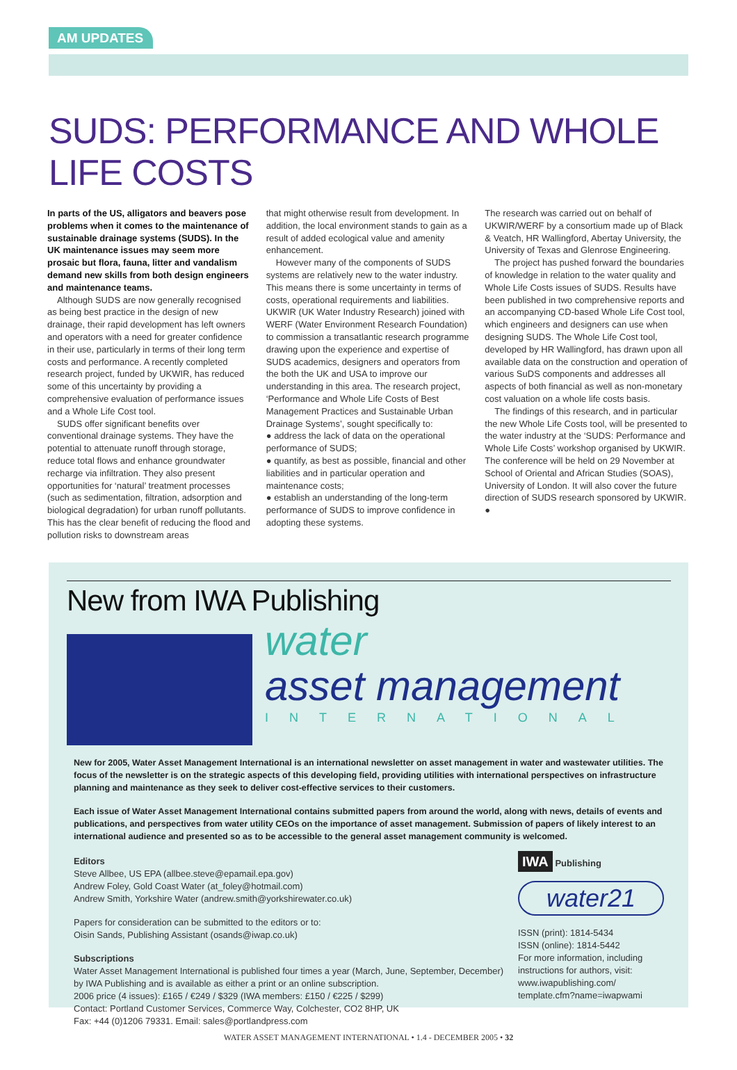AM UPDATES
SUDS: PERFORMANCE AND WHOLE LIFE COSTS
In parts of the US, alligators and beavers pose problems when it comes to the maintenance of sustainable drainage systems (SUDS). In the UK maintenance issues may seem more prosaic but flora, fauna, litter and vandalism demand new skills from both design engineers and maintenance teams.
Although SUDS are now generally recognised as being best practice in the design of new drainage, their rapid development has left owners and operators with a need for greater confidence in their use, particularly in terms of their long term costs and performance. A recently completed research project, funded by UKWIR, has reduced some of this uncertainty by providing a comprehensive evaluation of performance issues and a Whole Life Cost tool.
SUDS offer significant benefits over conventional drainage systems. They have the potential to attenuate runoff through storage, reduce total flows and enhance groundwater recharge via infiltration. They also present opportunities for ‘natural’ treatment processes (such as sedimentation, filtration, adsorption and biological degradation) for urban runoff pollutants. This has the clear benefit of reducing the flood and pollution risks to downstream areas
that might otherwise result from development. In addition, the local environment stands to gain as a result of added ecological value and amenity enhancement.
However many of the components of SUDS systems are relatively new to the water industry. This means there is some uncertainty in terms of costs, operational requirements and liabilities. UKWIR (UK Water Industry Research) joined with WERF (Water Environment Research Foundation) to commission a transatlantic research programme drawing upon the experience and expertise of SUDS academics, designers and operators from the both the UK and USA to improve our understanding in this area. The research project, ‘Performance and Whole Life Costs of Best Management Practices and Sustainable Urban Drainage Systems’, sought specifically to:
● address the lack of data on the operational performance of SUDS;
● quantify, as best as possible, financial and other liabilities and in particular operation and maintenance costs;
● establish an understanding of the long-term performance of SUDS to improve confidence in adopting these systems.
The research was carried out on behalf of UKWIR/WERF by a consortium made up of Black & Veatch, HR Wallingford, Abertay University, the University of Texas and Glenrose Engineering.
The project has pushed forward the boundaries of knowledge in relation to the water quality and Whole Life Costs issues of SUDS. Results have been published in two comprehensive reports and an accompanying CD-based Whole Life Cost tool, which engineers and designers can use when designing SUDS. The Whole Life Cost tool, developed by HR Wallingford, has drawn upon all available data on the construction and operation of various SuDS components and addresses all aspects of both financial as well as non-monetary cost valuation on a whole life costs basis.
The findings of this research, and in particular the new Whole Life Costs tool, will be presented to the water industry at the ‘SUDS: Performance and Whole Life Costs’ workshop organised by UKWIR. The conference will be held on 29 November at School of Oriental and African Studies (SOAS), University of London. It will also cover the future direction of SUDS research sponsored by UKWIR. ●
New from IWA Publishing
water
asset management
INTERNATIONAL
New for 2005, Water Asset Management International is an international newsletter on asset management in water and wastewater utilities. The focus of the newsletter is on the strategic aspects of this developing field, providing utilities with international perspectives on infrastructure planning and maintenance as they seek to deliver cost-effective services to their customers.
Each issue of Water Asset Management International contains submitted papers from around the world, along with news, details of events and publications, and perspectives from water utility CEOs on the importance of asset management. Submission of papers of likely interest to an international audience and presented so as to be accessible to the general asset management community is welcomed.
Editors
Steve Allbee, US EPA (allbee.steve@epamail.epa.gov)
Andrew Foley, Gold Coast Water (at_foley@hotmail.com)
Andrew Smith, Yorkshire Water (andrew.smith@yorkshirewater.co.uk)
Papers for consideration can be submitted to the editors or to:
Oisin Sands, Publishing Assistant (osands@iwap.co.uk)
Subscriptions
Water Asset Management International is published four times a year (March, June, September, December) by IWA Publishing and is available as either a print or an online subscription.
2006 price (4 issues): £165 / €249 / $329 (IWA members: £150 / €225 / $299)
Contact: Portland Customer Services, Commerce Way, Colchester, CO2 8HP, UK
Fax: +44 (0)1206 79331. Email: sales@portlandpress.com
IWA Publishing
water21
ISSN (print): 1814-5434
ISSN (online): 1814-5442
For more information, including instructions for authors, visit:
www.iwapublishing.com/
template.cfm?name=iwapwami
WATER ASSET MANAGEMENT INTERNATIONAL • 1.4 - DECEMBER 2005 • 32